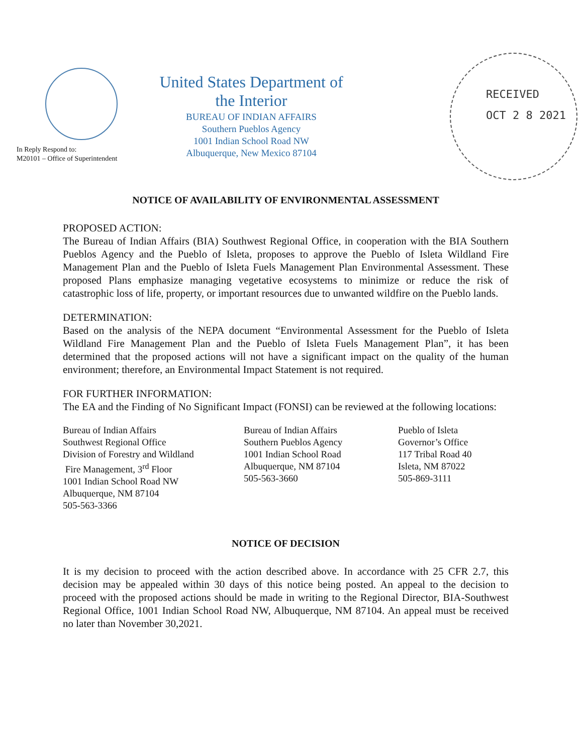In Reply Respond to:
M20101 – Office of Superintendent
United States Department of the Interior
BUREAU OF INDIAN AFFAIRS
Southern Pueblos Agency
1001 Indian School Road NW
Albuquerque, New Mexico 87104
RECEIVED
OCT 2 8 2021
NOTICE OF AVAILABILITY OF ENVIRONMENTAL ASSESSMENT
PROPOSED ACTION:
The Bureau of Indian Affairs (BIA) Southwest Regional Office, in cooperation with the BIA Southern Pueblos Agency and the Pueblo of Isleta, proposes to approve the Pueblo of Isleta Wildland Fire Management Plan and the Pueblo of Isleta Fuels Management Plan Environmental Assessment. These proposed Plans emphasize managing vegetative ecosystems to minimize or reduce the risk of catastrophic loss of life, property, or important resources due to unwanted wildfire on the Pueblo lands.
DETERMINATION:
Based on the analysis of the NEPA document “Environmental Assessment for the Pueblo of Isleta Wildland Fire Management Plan and the Pueblo of Isleta Fuels Management Plan”, it has been determined that the proposed actions will not have a significant impact on the quality of the human environment; therefore, an Environmental Impact Statement is not required.
FOR FURTHER INFORMATION:
The EA and the Finding of No Significant Impact (FONSI) can be reviewed at the following locations:
Bureau of Indian Affairs
Southwest Regional Office
Division of Forestry and Wildland
Fire Management, 3<sup>rd</sup> Floor
1001 Indian School Road NW
Albuquerque, NM 87104
505-563-3366
Bureau of Indian Affairs
Southern Pueblos Agency
1001 Indian School Road
Albuquerque, NM 87104
505-563-3660
Pueblo of Isleta
Governor’s Office
117 Tribal Road 40
Isleta, NM 87022
505-869-3111
NOTICE OF DECISION
It is my decision to proceed with the action described above. In accordance with 25 CFR 2.7, this decision may be appealed within 30 days of this notice being posted. An appeal to the decision to proceed with the proposed actions should be made in writing to the Regional Director, BIA-Southwest Regional Office, 1001 Indian School Road NW, Albuquerque, NM 87104. An appeal must be received no later than November 30,2021.